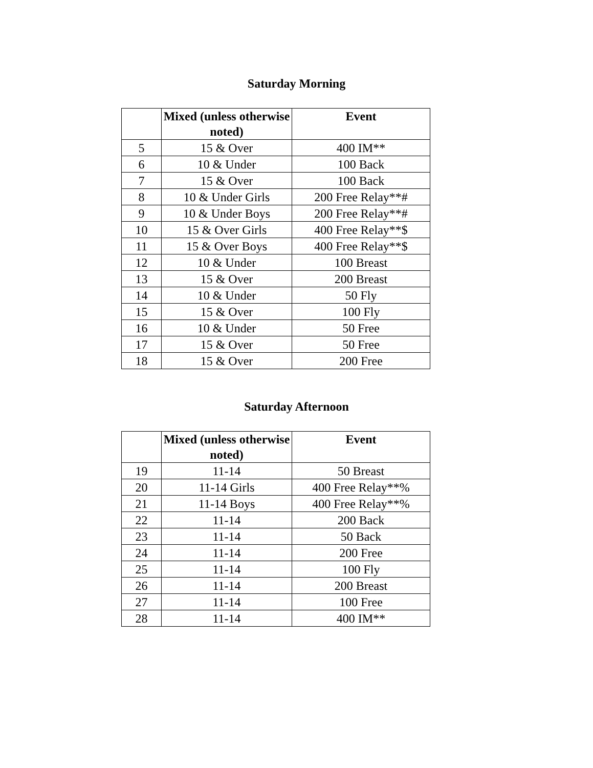Saturday Morning
| | Mixed (unless otherwise noted) | Event |
| --- | --- | --- |
| 5 | 15 & Over | 400 IM** |
| 6 | 10 & Under | 100 Back |
| 7 | 15 & Over | 100 Back |
| 8 | 10 & Under Girls | 200 Free Relay**# |
| 9 | 10 & Under Boys | 200 Free Relay**# |
| 10 | 15 & Over Girls | 400 Free Relay**$ |
| 11 | 15 & Over Boys | 400 Free Relay**$ |
| 12 | 10 & Under | 100 Breast |
| 13 | 15 & Over | 200 Breast |
| 14 | 10 & Under | 50 Fly |
| 15 | 15 & Over | 100 Fly |
| 16 | 10 & Under | 50 Free |
| 17 | 15 & Over | 50 Free |
| 18 | 15 & Over | 200 Free |
Saturday Afternoon
| | Mixed (unless otherwise noted) | Event |
| --- | --- | --- |
| 19 | 11-14 | 50 Breast |
| 20 | 11-14 Girls | 400 Free Relay**% |
| 21 | 11-14 Boys | 400 Free Relay**% |
| 22 | 11-14 | 200 Back |
| 23 | 11-14 | 50 Back |
| 24 | 11-14 | 200 Free |
| 25 | 11-14 | 100 Fly |
| 26 | 11-14 | 200 Breast |
| 27 | 11-14 | 100 Free |
| 28 | 11-14 | 400 IM** |